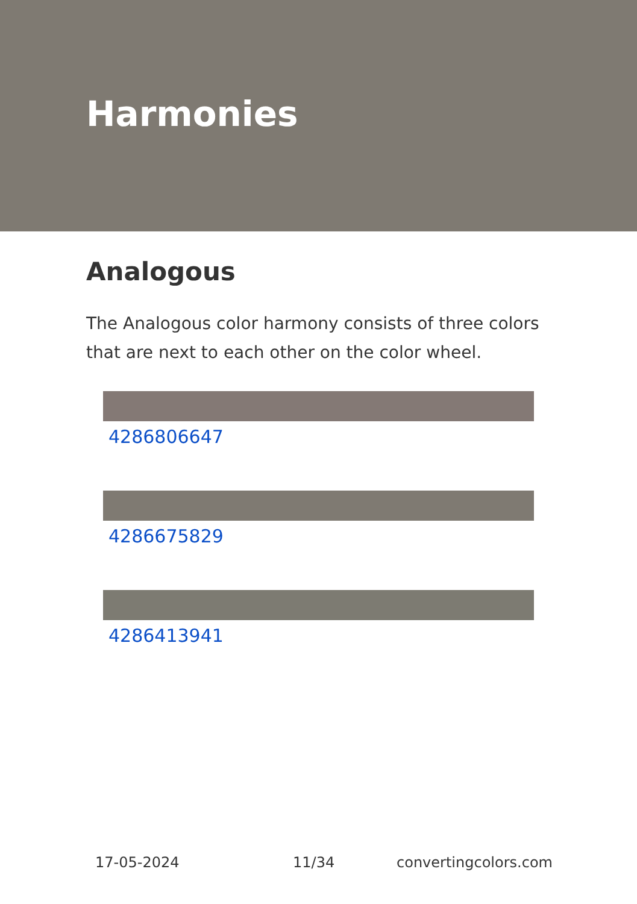Harmonies
Analogous
The Analogous color harmony consists of three colors that are next to each other on the color wheel.
4286806647
4286675829
4286413941
17-05-2024 11/34 convertingcolors.com